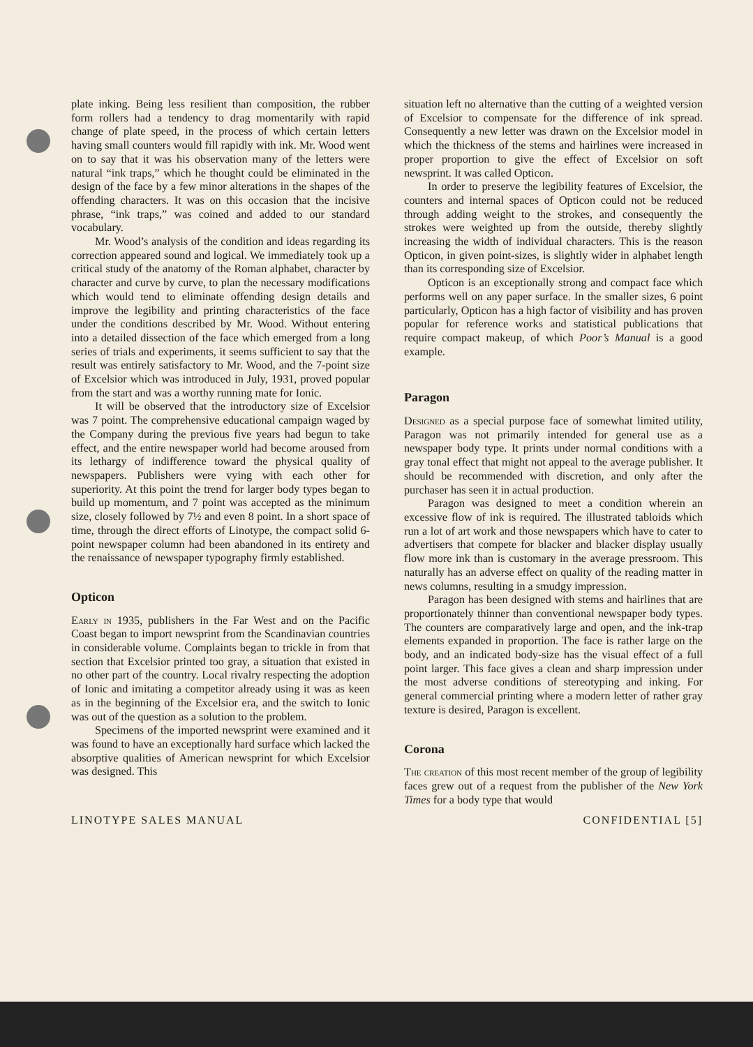plate inking. Being less resilient than composition, the rubber form rollers had a tendency to drag momentarily with rapid change of plate speed, in the process of which certain letters having small counters would fill rapidly with ink. Mr. Wood went on to say that it was his observation many of the letters were natural “ink traps,” which he thought could be eliminated in the design of the face by a few minor alterations in the shapes of the offending characters. It was on this occasion that the incisive phrase, “ink traps,” was coined and added to our standard vocabulary.
Mr. Wood’s analysis of the condition and ideas regarding its correction appeared sound and logical. We immediately took up a critical study of the anatomy of the Roman alphabet, character by character and curve by curve, to plan the necessary modifications which would tend to eliminate offending design details and improve the legibility and printing characteristics of the face under the conditions described by Mr. Wood. Without entering into a detailed dissection of the face which emerged from a long series of trials and experiments, it seems sufficient to say that the result was entirely satisfactory to Mr. Wood, and the 7-point size of Excelsior which was introduced in July, 1931, proved popular from the start and was a worthy running mate for Ionic.
It will be observed that the introductory size of Excelsior was 7 point. The comprehensive educational campaign waged by the Company during the previous five years had begun to take effect, and the entire newspaper world had become aroused from its lethargy of indifference toward the physical quality of newspapers. Publishers were vying with each other for superiority. At this point the trend for larger body types began to build up momentum, and 7 point was accepted as the minimum size, closely followed by 7½ and even 8 point. In a short space of time, through the direct efforts of Linotype, the compact solid 6-point newspaper column had been abandoned in its entirety and the renaissance of newspaper typography firmly established.
Opticon
Early in 1935, publishers in the Far West and on the Pacific Coast began to import newsprint from the Scandinavian countries in considerable volume. Complaints began to trickle in from that section that Excelsior printed too gray, a situation that existed in no other part of the country. Local rivalry respecting the adoption of Ionic and imitating a competitor already using it was as keen as in the beginning of the Excelsior era, and the switch to Ionic was out of the question as a solution to the problem.
Specimens of the imported newsprint were examined and it was found to have an exceptionally hard surface which lacked the absorptive qualities of American newsprint for which Excelsior was designed. This
situation left no alternative than the cutting of a weighted version of Excelsior to compensate for the difference of ink spread. Consequently a new letter was drawn on the Excelsior model in which the thickness of the stems and hairlines were increased in proper proportion to give the effect of Excelsior on soft newsprint. It was called Opticon.
In order to preserve the legibility features of Excelsior, the counters and internal spaces of Opticon could not be reduced through adding weight to the strokes, and consequently the strokes were weighted up from the outside, thereby slightly increasing the width of individual characters. This is the reason Opticon, in given point-sizes, is slightly wider in alphabet length than its corresponding size of Excelsior.
Opticon is an exceptionally strong and compact face which performs well on any paper surface. In the smaller sizes, 6 point particularly, Opticon has a high factor of visibility and has proven popular for reference works and statistical publications that require compact makeup, of which Poor’s Manual is a good example.
Paragon
Designed as a special purpose face of somewhat limited utility, Paragon was not primarily intended for general use as a newspaper body type. It prints under normal conditions with a gray tonal effect that might not appeal to the average publisher. It should be recommended with discretion, and only after the purchaser has seen it in actual production.
Paragon was designed to meet a condition wherein an excessive flow of ink is required. The illustrated tabloids which run a lot of art work and those newspapers which have to cater to advertisers that compete for blacker and blacker display usually flow more ink than is customary in the average pressroom. This naturally has an adverse effect on quality of the reading matter in news columns, resulting in a smudgy impression.
Paragon has been designed with stems and hairlines that are proportionately thinner than conventional newspaper body types. The counters are comparatively large and open, and the ink-trap elements expanded in proportion. The face is rather large on the body, and an indicated body-size has the visual effect of a full point larger. This face gives a clean and sharp impression under the most adverse conditions of stereotyping and inking. For general commercial printing where a modern letter of rather gray texture is desired, Paragon is excellent.
Corona
The creation of this most recent member of the group of legibility faces grew out of a request from the publisher of the New York Times for a body type that would
LINOTYPE SALES MANUAL CONFIDENTIAL [5]